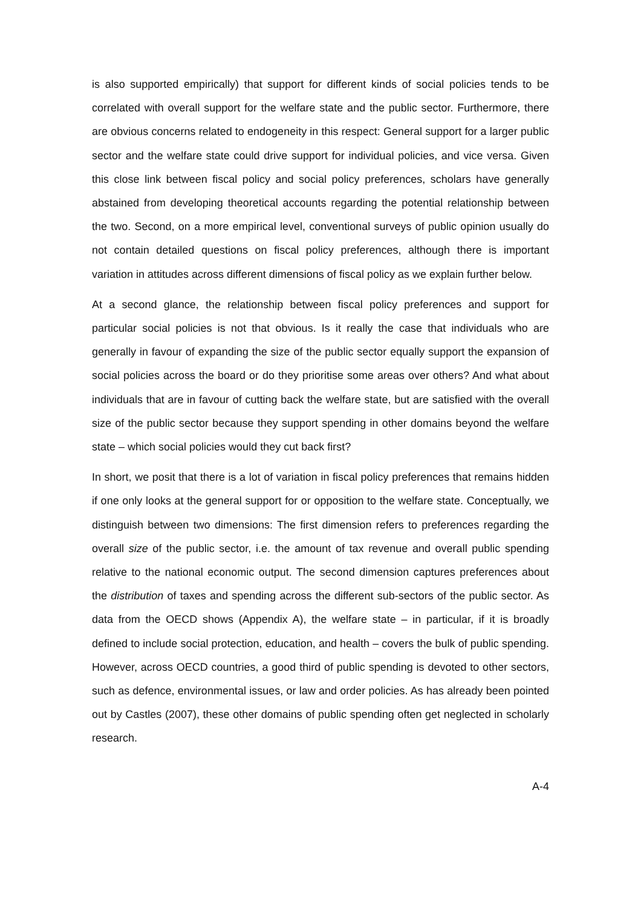is also supported empirically) that support for different kinds of social policies tends to be correlated with overall support for the welfare state and the public sector. Furthermore, there are obvious concerns related to endogeneity in this respect: General support for a larger public sector and the welfare state could drive support for individual policies, and vice versa. Given this close link between fiscal policy and social policy preferences, scholars have generally abstained from developing theoretical accounts regarding the potential relationship between the two. Second, on a more empirical level, conventional surveys of public opinion usually do not contain detailed questions on fiscal policy preferences, although there is important variation in attitudes across different dimensions of fiscal policy as we explain further below.
At a second glance, the relationship between fiscal policy preferences and support for particular social policies is not that obvious. Is it really the case that individuals who are generally in favour of expanding the size of the public sector equally support the expansion of social policies across the board or do they prioritise some areas over others? And what about individuals that are in favour of cutting back the welfare state, but are satisfied with the overall size of the public sector because they support spending in other domains beyond the welfare state – which social policies would they cut back first?
In short, we posit that there is a lot of variation in fiscal policy preferences that remains hidden if one only looks at the general support for or opposition to the welfare state. Conceptually, we distinguish between two dimensions: The first dimension refers to preferences regarding the overall size of the public sector, i.e. the amount of tax revenue and overall public spending relative to the national economic output. The second dimension captures preferences about the distribution of taxes and spending across the different sub-sectors of the public sector. As data from the OECD shows (Appendix A), the welfare state – in particular, if it is broadly defined to include social protection, education, and health – covers the bulk of public spending. However, across OECD countries, a good third of public spending is devoted to other sectors, such as defence, environmental issues, or law and order policies. As has already been pointed out by Castles (2007), these other domains of public spending often get neglected in scholarly research.
A-4